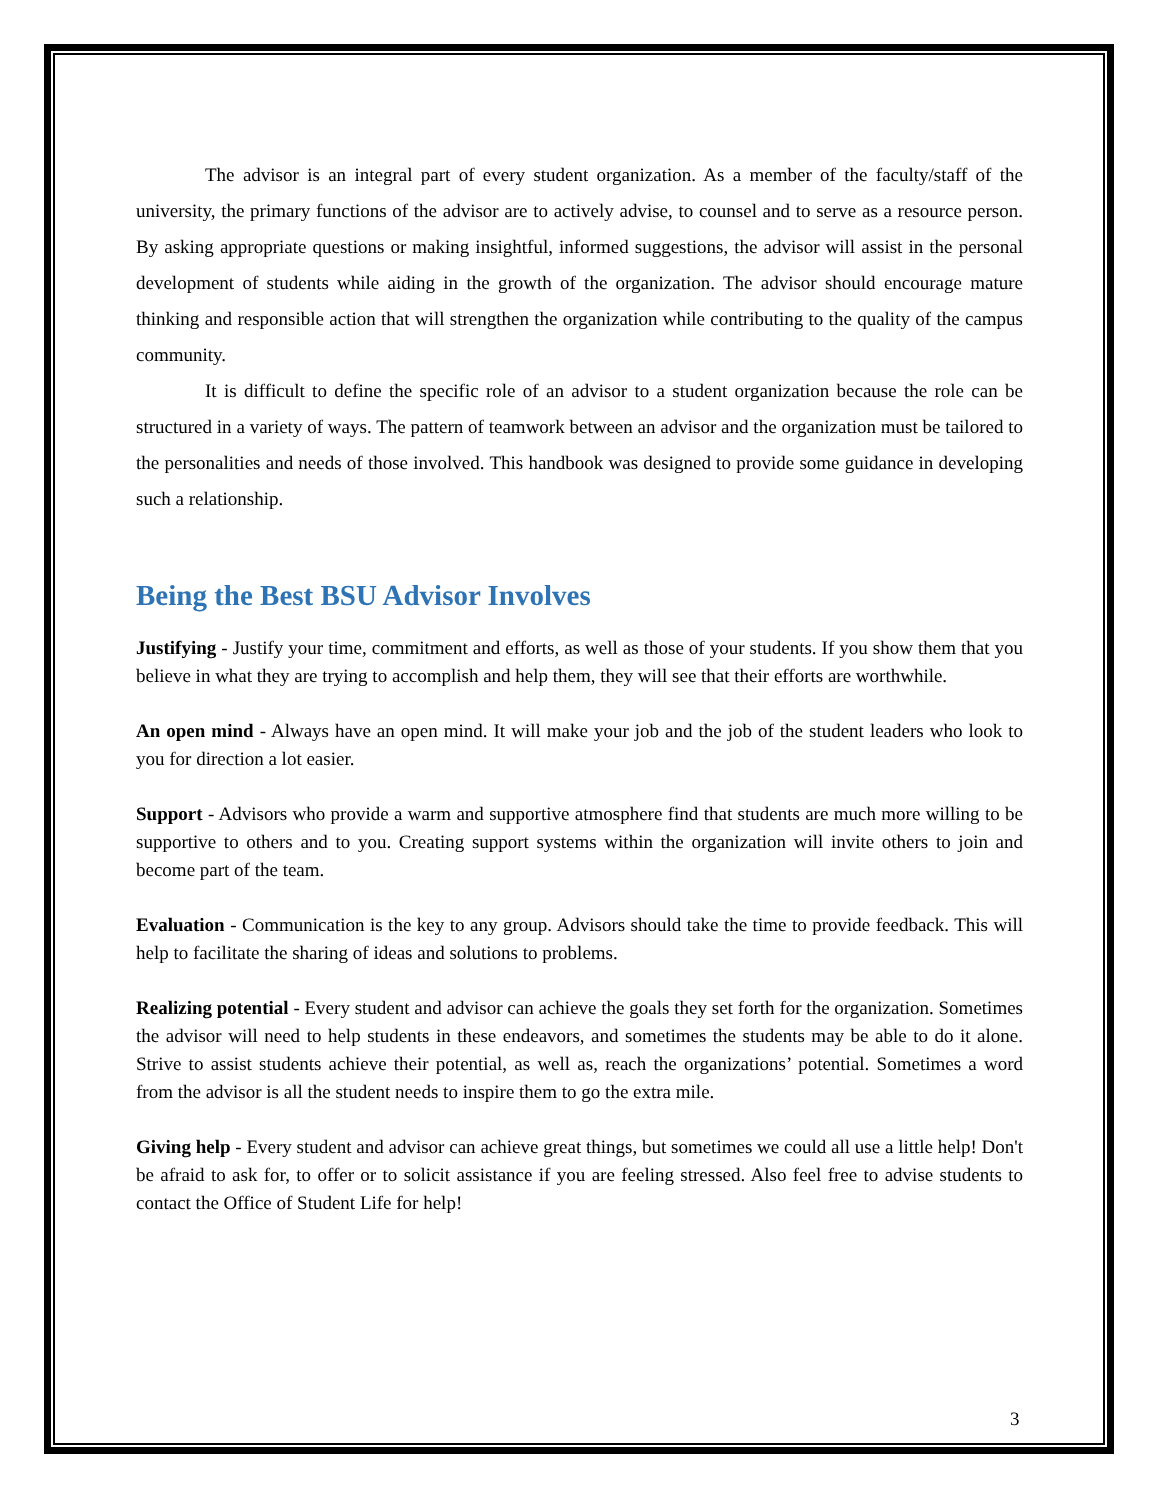The advisor is an integral part of every student organization. As a member of the faculty/staff of the university, the primary functions of the advisor are to actively advise, to counsel and to serve as a resource person. By asking appropriate questions or making insightful, informed suggestions, the advisor will assist in the personal development of students while aiding in the growth of the organization. The advisor should encourage mature thinking and responsible action that will strengthen the organization while contributing to the quality of the campus community.
It is difficult to define the specific role of an advisor to a student organization because the role can be structured in a variety of ways. The pattern of teamwork between an advisor and the organization must be tailored to the personalities and needs of those involved. This handbook was designed to provide some guidance in developing such a relationship.
Being the Best BSU Advisor Involves
Justifying - Justify your time, commitment and efforts, as well as those of your students. If you show them that you believe in what they are trying to accomplish and help them, they will see that their efforts are worthwhile.
An open mind - Always have an open mind. It will make your job and the job of the student leaders who look to you for direction a lot easier.
Support - Advisors who provide a warm and supportive atmosphere find that students are much more willing to be supportive to others and to you. Creating support systems within the organization will invite others to join and become part of the team.
Evaluation - Communication is the key to any group. Advisors should take the time to provide feedback. This will help to facilitate the sharing of ideas and solutions to problems.
Realizing potential - Every student and advisor can achieve the goals they set forth for the organization. Sometimes the advisor will need to help students in these endeavors, and sometimes the students may be able to do it alone. Strive to assist students achieve their potential, as well as, reach the organizations’ potential. Sometimes a word from the advisor is all the student needs to inspire them to go the extra mile.
Giving help - Every student and advisor can achieve great things, but sometimes we could all use a little help! Don't be afraid to ask for, to offer or to solicit assistance if you are feeling stressed. Also feel free to advise students to contact the Office of Student Life for help!
3